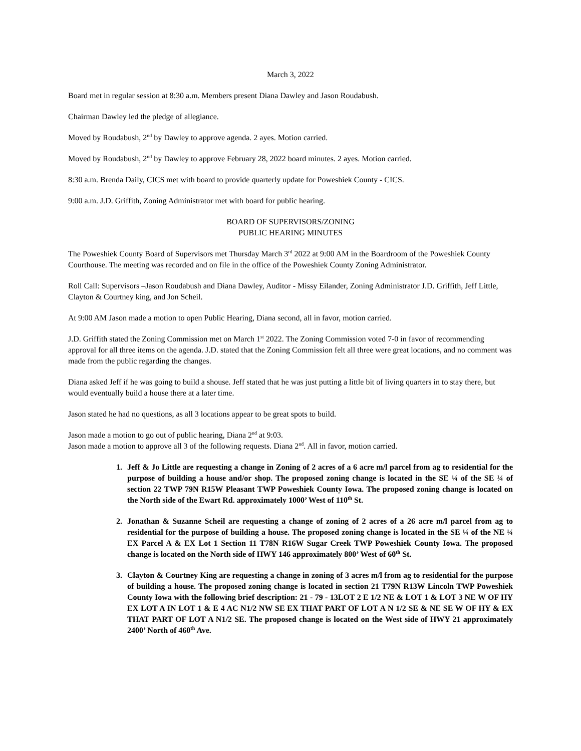March 3, 2022
Board met in regular session at 8:30 a.m. Members present Diana Dawley and Jason Roudabush.
Chairman Dawley led the pledge of allegiance.
Moved by Roudabush, 2<sup>nd</sup> by Dawley to approve agenda. 2 ayes. Motion carried.
Moved by Roudabush, 2<sup>nd</sup> by Dawley to approve February 28, 2022 board minutes. 2 ayes. Motion carried.
8:30 a.m. Brenda Daily, CICS met with board to provide quarterly update for Poweshiek County - CICS.
9:00 a.m. J.D. Griffith, Zoning Administrator met with board for public hearing.
BOARD OF SUPERVISORS/ZONING
PUBLIC HEARING MINUTES
The Poweshiek County Board of Supervisors met Thursday March 3<sup>rd</sup> 2022 at 9:00 AM in the Boardroom of the Poweshiek County Courthouse. The meeting was recorded and on file in the office of the Poweshiek County Zoning Administrator.
Roll Call: Supervisors –Jason Roudabush and Diana Dawley, Auditor - Missy Eilander, Zoning Administrator J.D. Griffith, Jeff Little, Clayton & Courtney king, and Jon Scheil.
At 9:00 AM Jason made a motion to open Public Hearing, Diana second, all in favor, motion carried.
J.D. Griffith stated the Zoning Commission met on March 1<sup>st</sup> 2022. The Zoning Commission voted 7-0 in favor of recommending approval for all three items on the agenda. J.D. stated that the Zoning Commission felt all three were great locations, and no comment was made from the public regarding the changes.
Diana asked Jeff if he was going to build a shouse. Jeff stated that he was just putting a little bit of living quarters in to stay there, but would eventually build a house there at a later time.
Jason stated he had no questions, as all 3 locations appear to be great spots to build.
Jason made a motion to go out of public hearing, Diana 2<sup>nd</sup> at 9:03.
Jason made a motion to approve all 3 of the following requests. Diana 2<sup>nd</sup>. All in favor, motion carried.
1. Jeff & Jo Little are requesting a change in Zoning of 2 acres of a 6 acre m/l parcel from ag to residential for the purpose of building a house and/or shop. The proposed zoning change is located in the SE ¼ of the SE ¼ of section 22 TWP 79N R15W Pleasant TWP Poweshiek County Iowa. The proposed zoning change is located on the North side of the Ewart Rd. approximately 1000’ West of 110<sup>th</sup> St.
2. Jonathan & Suzanne Scheil are requesting a change of zoning of 2 acres of a 26 acre m/l parcel from ag to residential for the purpose of building a house. The proposed zoning change is located in the SE ¼ of the NE ¼ EX Parcel A & EX Lot 1 Section 11 T78N R16W Sugar Creek TWP Poweshiek County Iowa. The proposed change is located on the North side of HWY 146 approximately 800’ West of 60<sup>th</sup> St.
3. Clayton & Courtney King are requesting a change in zoning of 3 acres m/l from ag to residential for the purpose of building a house. The proposed zoning change is located in section 21 T79N R13W Lincoln TWP Poweshiek County Iowa with the following brief description: 21 - 79 - 13LOT 2 E 1/2 NE & LOT 1 & LOT 3 NE W OF HY EX LOT A IN LOT 1 & E 4 AC N1/2 NW SE EX THAT PART OF LOT A N 1/2 SE & NE SE W OF HY & EX THAT PART OF LOT A N1/2 SE. The proposed change is located on the West side of HWY 21 approximately 2400’ North of 460<sup>th</sup> Ave.